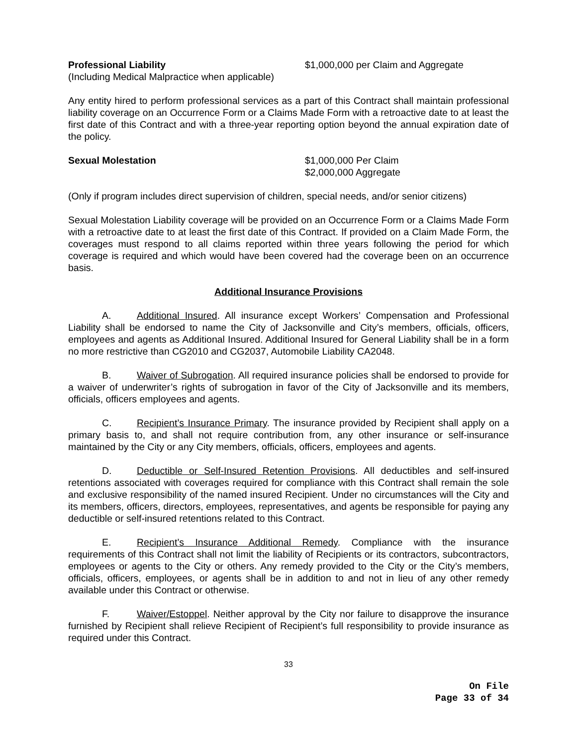Professional Liability $1,000,000 per Claim and Aggregate
(Including Medical Malpractice when applicable)
Any entity hired to perform professional services as a part of this Contract shall maintain professional liability coverage on an Occurrence Form or a Claims Made Form with a retroactive date to at least the first date of this Contract and with a three-year reporting option beyond the annual expiration date of the policy.
Sexual Molestation $1,000,000 Per Claim
$2,000,000 Aggregate
(Only if program includes direct supervision of children, special needs, and/or senior citizens)
Sexual Molestation Liability coverage will be provided on an Occurrence Form or a Claims Made Form with a retroactive date to at least the first date of this Contract. If provided on a Claim Made Form, the coverages must respond to all claims reported within three years following the period for which coverage is required and which would have been covered had the coverage been on an occurrence basis.
Additional Insurance Provisions
A. Additional Insured. All insurance except Workers’ Compensation and Professional Liability shall be endorsed to name the City of Jacksonville and City’s members, officials, officers, employees and agents as Additional Insured. Additional Insured for General Liability shall be in a form no more restrictive than CG2010 and CG2037, Automobile Liability CA2048.
B. Waiver of Subrogation. All required insurance policies shall be endorsed to provide for a waiver of underwriter’s rights of subrogation in favor of the City of Jacksonville and its members, officials, officers employees and agents.
C. Recipient’s Insurance Primary. The insurance provided by Recipient shall apply on a primary basis to, and shall not require contribution from, any other insurance or self-insurance maintained by the City or any City members, officials, officers, employees and agents.
D. Deductible or Self-Insured Retention Provisions. All deductibles and self-insured retentions associated with coverages required for compliance with this Contract shall remain the sole and exclusive responsibility of the named insured Recipient. Under no circumstances will the City and its members, officers, directors, employees, representatives, and agents be responsible for paying any deductible or self-insured retentions related to this Contract.
E. Recipient’s Insurance Additional Remedy. Compliance with the insurance requirements of this Contract shall not limit the liability of Recipients or its contractors, subcontractors, employees or agents to the City or others. Any remedy provided to the City or the City’s members, officials, officers, employees, or agents shall be in addition to and not in lieu of any other remedy available under this Contract or otherwise.
F. Waiver/Estoppel. Neither approval by the City nor failure to disapprove the insurance furnished by Recipient shall relieve Recipient of Recipient’s full responsibility to provide insurance as required under this Contract.
33
On File
Page 33 of 34